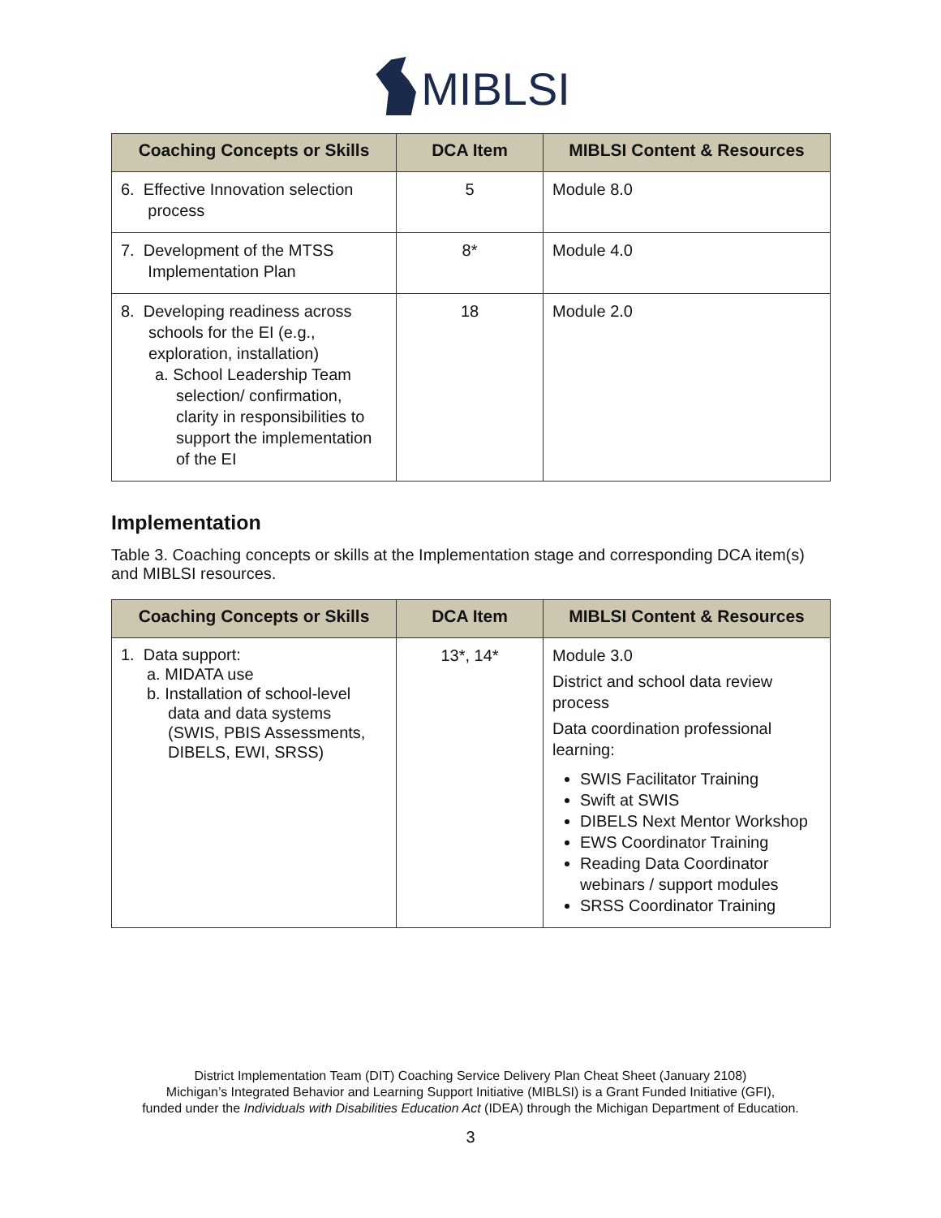MIBLSI
| Coaching Concepts or Skills | DCA Item | MIBLSI Content & Resources |
| --- | --- | --- |
| 6. Effective Innovation selection process | 5 | Module 8.0 |
| 7. Development of the MTSS Implementation Plan | 8* | Module 4.0 |
| 8. Developing readiness across schools for the EI (e.g., exploration, installation) a. School Leadership Team selection/ confirmation, clarity in responsibilities to support the implementation of the EI | 18 | Module 2.0 |
Implementation
Table 3. Coaching concepts or skills at the Implementation stage and corresponding DCA item(s) and MIBLSI resources.
| Coaching Concepts or Skills | DCA Item | MIBLSI Content & Resources |
| --- | --- | --- |
| 1. Data support: a. MIDATA use b. Installation of school-level data and data systems (SWIS, PBIS Assessments, DIBELS, EWI, SRSS) | 13*, 14* | Module 3.0 District and school data review process Data coordination professional learning: SWIS Facilitator Training Swift at SWIS DIBELS Next Mentor Workshop EWS Coordinator Training Reading Data Coordinator webinars / support modules SRSS Coordinator Training |
District Implementation Team (DIT) Coaching Service Delivery Plan Cheat Sheet (January 2108)
Michigan’s Integrated Behavior and Learning Support Initiative (MIBLSI) is a Grant Funded Initiative (GFI),
funded under the Individuals with Disabilities Education Act (IDEA) through the Michigan Department of Education.
3